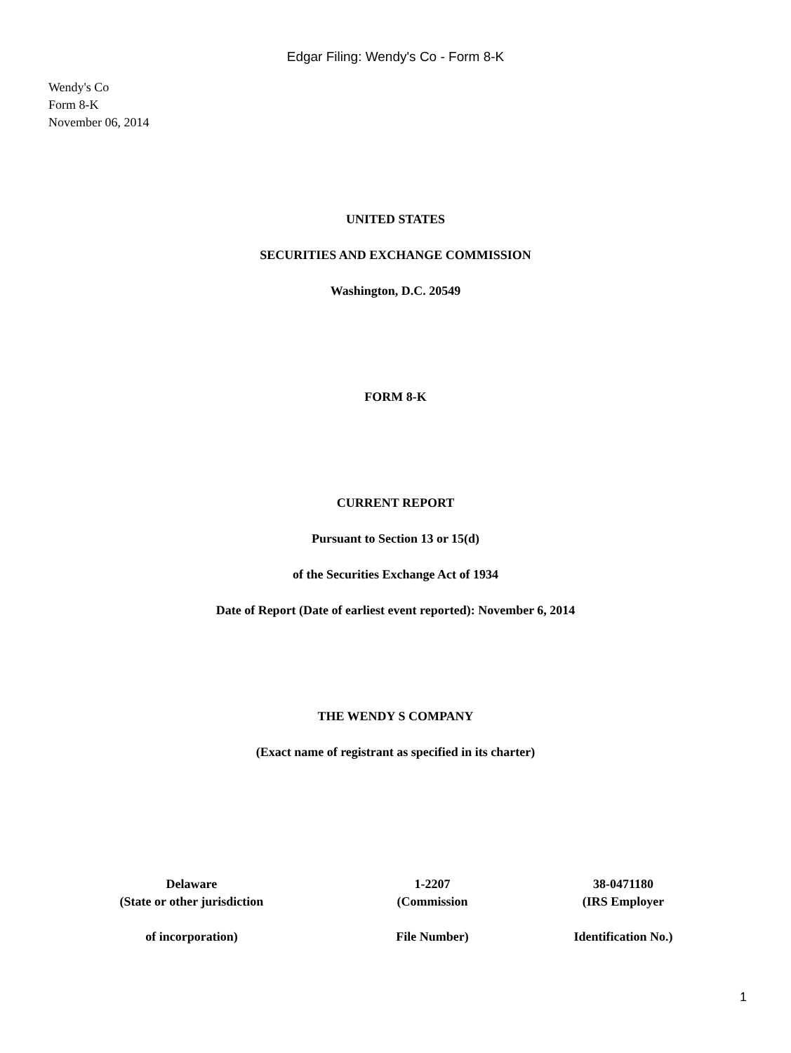Edgar Filing: Wendy's Co - Form 8-K
Wendy's Co
Form 8-K
November 06, 2014
UNITED STATES
SECURITIES AND EXCHANGE COMMISSION
Washington, D.C. 20549
FORM 8-K
CURRENT REPORT
Pursuant to Section 13 or 15(d)
of the Securities Exchange Act of 1934
Date of Report (Date of earliest event reported): November 6, 2014
THE WENDY S COMPANY
(Exact name of registrant as specified in its charter)
| Delaware (State or other jurisdiction of incorporation) | 1-2207 (Commission File Number) | 38-0471180 (IRS Employer Identification No.) |
1